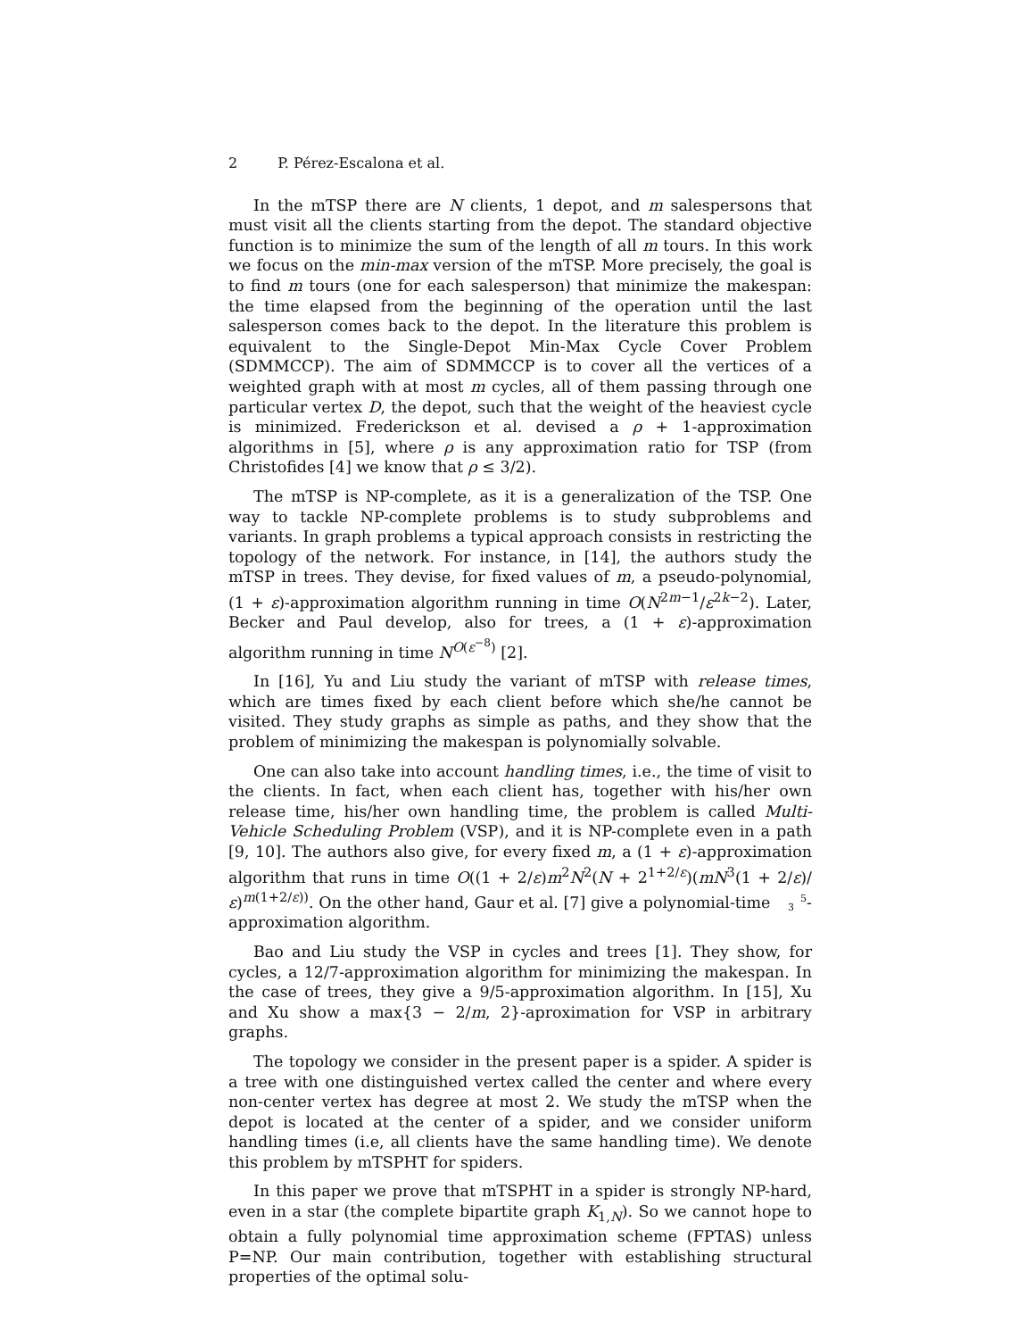2 P. Pérez-Escalona et al.
In the mTSP there are N clients, 1 depot, and m salespersons that must visit all the clients starting from the depot. The standard objective function is to minimize the sum of the length of all m tours. In this work we focus on the min-max version of the mTSP. More precisely, the goal is to find m tours (one for each salesperson) that minimize the makespan: the time elapsed from the beginning of the operation until the last salesperson comes back to the depot. In the literature this problem is equivalent to the Single-Depot Min-Max Cycle Cover Problem (SDMMCCP). The aim of SDMMCCP is to cover all the vertices of a weighted graph with at most m cycles, all of them passing through one particular vertex D, the depot, such that the weight of the heaviest cycle is minimized. Frederickson et al. devised a ρ + 1-approximation algorithms in [5], where ρ is any approximation ratio for TSP (from Christofides [4] we know that ρ ≤ 3/2).
The mTSP is NP-complete, as it is a generalization of the TSP. One way to tackle NP-complete problems is to study subproblems and variants. In graph problems a typical approach consists in restricting the topology of the network. For instance, in [14], the authors study the mTSP in trees. They devise, for fixed values of m, a pseudo-polynomial, (1 + ε)-approximation algorithm running in time O(N<sup>2m−1</sup>/ε<sup>2k−2</sup>). Later, Becker and Paul develop, also for trees, a (1 + ε)-approximation algorithm running in time N<sup>O(ε<sup>−8</sup>)</sup> [2].
In [16], Yu and Liu study the variant of mTSP with release times, which are times fixed by each client before which she/he cannot be visited. They study graphs as simple as paths, and they show that the problem of minimizing the makespan is polynomially solvable.
One can also take into account handling times, i.e., the time of visit to the clients. In fact, when each client has, together with his/her own release time, his/her own handling time, the problem is called Multi-Vehicle Scheduling Problem (VSP), and it is NP-complete even in a path [9, 10]. The authors also give, for every fixed m, a (1 + ε)-approximation algorithm that runs in time O((1 + 2/ε)m<sup>2</sup>N<sup>2</sup>(N + 2<sup>1+2/ε</sup>)(mN<sup>3</sup>(1 + 2/ε)/ε)<sup>m(1+2/ε))</sup>. On the other hand, Gaur et al. [7] give a polynomial-time 5
3-approximation algorithm.
Bao and Liu study the VSP in cycles and trees [1]. They show, for cycles, a 12/7-approximation algorithm for minimizing the makespan. In the case of trees, they give a 9/5-approximation algorithm. In [15], Xu and Xu show a max{3 − 2/m, 2}-aproximation for VSP in arbitrary graphs.
The topology we consider in the present paper is a spider. A spider is a tree with one distinguished vertex called the center and where every non-center vertex has degree at most 2. We study the mTSP when the depot is located at the center of a spider, and we consider uniform handling times (i.e, all clients have the same handling time). We denote this problem by mTSPHT for spiders.
In this paper we prove that mTSPHT in a spider is strongly NP-hard, even in a star (the complete bipartite graph K<sub>1,N</sub>). So we cannot hope to obtain a fully polynomial time approximation scheme (FPTAS) unless P=NP. Our main contribution, together with establishing structural properties of the optimal solu-